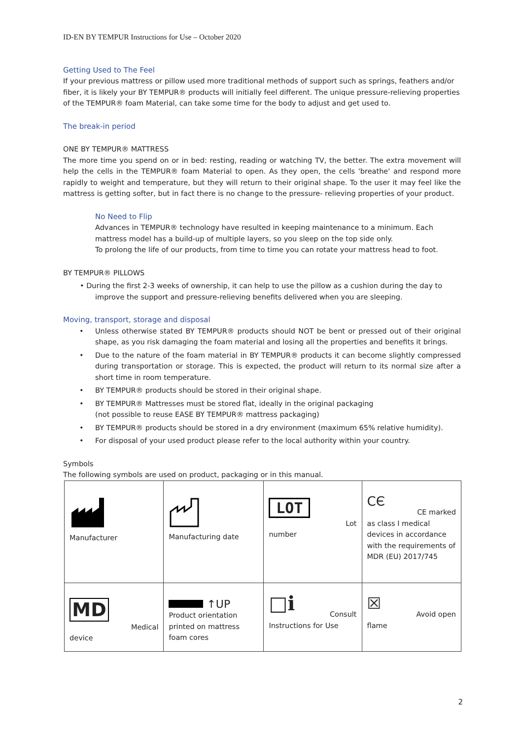ID-EN BY TEMPUR Instructions for Use – October 2020
Getting Used to The Feel
If your previous mattress or pillow used more traditional methods of support such as springs, feathers and/or fiber, it is likely your BY TEMPUR® products will initially feel different. The unique pressure-relieving properties of the TEMPUR® foam Material, can take some time for the body to adjust and get used to.
The break-in period
ONE BY TEMPUR® MATTRESS
The more time you spend on or in bed: resting, reading or watching TV, the better. The extra movement will help the cells in the TEMPUR® foam Material to open. As they open, the cells 'breathe' and respond more rapidly to weight and temperature, but they will return to their original shape. To the user it may feel like the mattress is getting softer, but in fact there is no change to the pressure- relieving properties of your product.
No Need to Flip
Advances in TEMPUR® technology have resulted in keeping maintenance to a minimum. Each mattress model has a build-up of multiple layers, so you sleep on the top side only.
To prolong the life of our products, from time to time you can rotate your mattress head to foot.
BY TEMPUR® PILLOWS
• During the first 2-3 weeks of ownership, it can help to use the pillow as a cushion during the day to improve the support and pressure-relieving benefits delivered when you are sleeping.
Moving, transport, storage and disposal
• Unless otherwise stated BY TEMPUR® products should NOT be bent or pressed out of their original shape, as you risk damaging the foam material and losing all the properties and benefits it brings.
• Due to the nature of the foam material in BY TEMPUR® products it can become slightly compressed during transportation or storage. This is expected, the product will return to its normal size after a short time in room temperature.
• BY TEMPUR® products should be stored in their original shape.
• BY TEMPUR® Mattresses must be stored flat, ideally in the original packaging
(not possible to reuse EASE BY TEMPUR® mattress packaging)
• BY TEMPUR® products should be stored in a dry environment (maximum 65% relative humidity).
• For disposal of your used product please refer to the local authority within your country.
Symbols
The following symbols are used on product, packaging or in this manual.
| Manufacturer | Manufacturing date | LOT Lot number | CЄ CE marked as class I medical devices in accordance with the requirements of MDR (EU) 2017/745 |
| MD Medical device | ↑UP Product orientation printed on mattress foam cores | □ℹ Consult Instructions for Use | ☒ Avoid open flame |
2